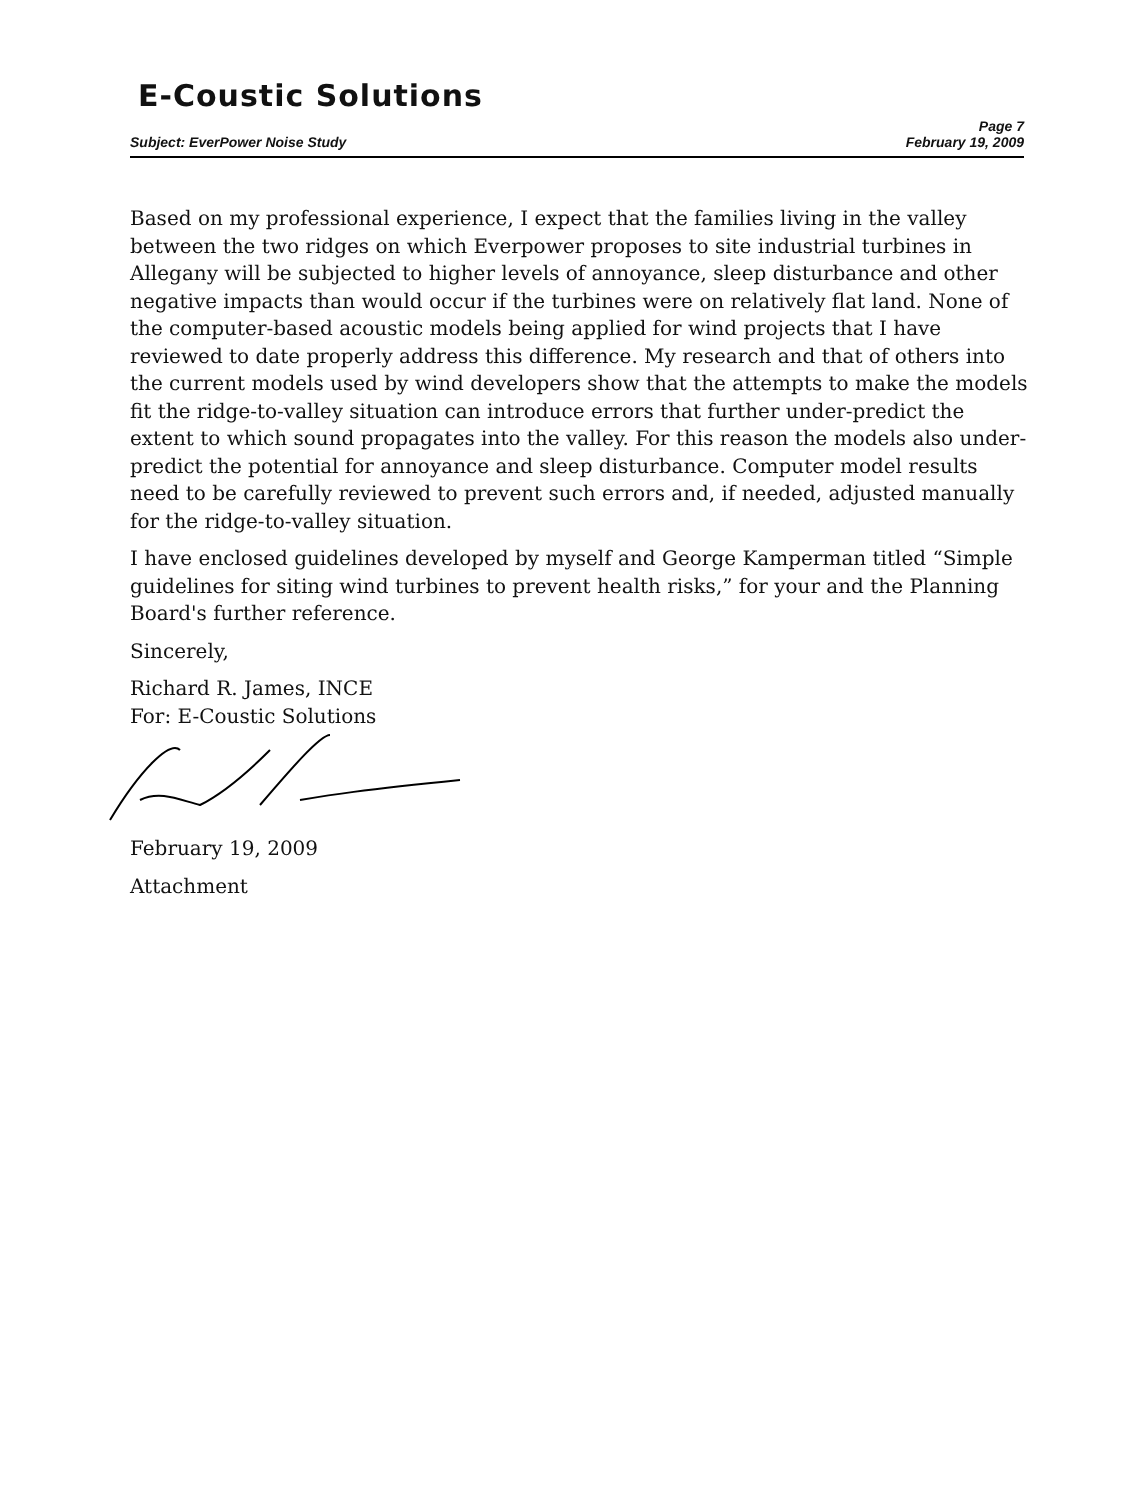E-Coustic Solutions
Page 7
Subject: EverPower Noise Study February 19, 2009
Based on my professional experience, I expect that the families living in the valley between the two ridges on which Everpower proposes to site industrial turbines in Allegany will be subjected to higher levels of annoyance, sleep disturbance and other negative impacts than would occur if the turbines were on relatively flat land. None of the computer-based acoustic models being applied for wind projects that I have reviewed to date properly address this difference. My research and that of others into the current models used by wind developers show that the attempts to make the models fit the ridge-to-valley situation can introduce errors that further under-predict the extent to which sound propagates into the valley. For this reason the models also under-predict the potential for annoyance and sleep disturbance. Computer model results need to be carefully reviewed to prevent such errors and, if needed, adjusted manually for the ridge-to-valley situation.
I have enclosed guidelines developed by myself and George Kamperman titled “Simple guidelines for siting wind turbines to prevent health risks,” for your and the Planning Board's further reference.
Sincerely,
Richard R. James, INCE
For: E-Coustic Solutions
February 19, 2009
Attachment